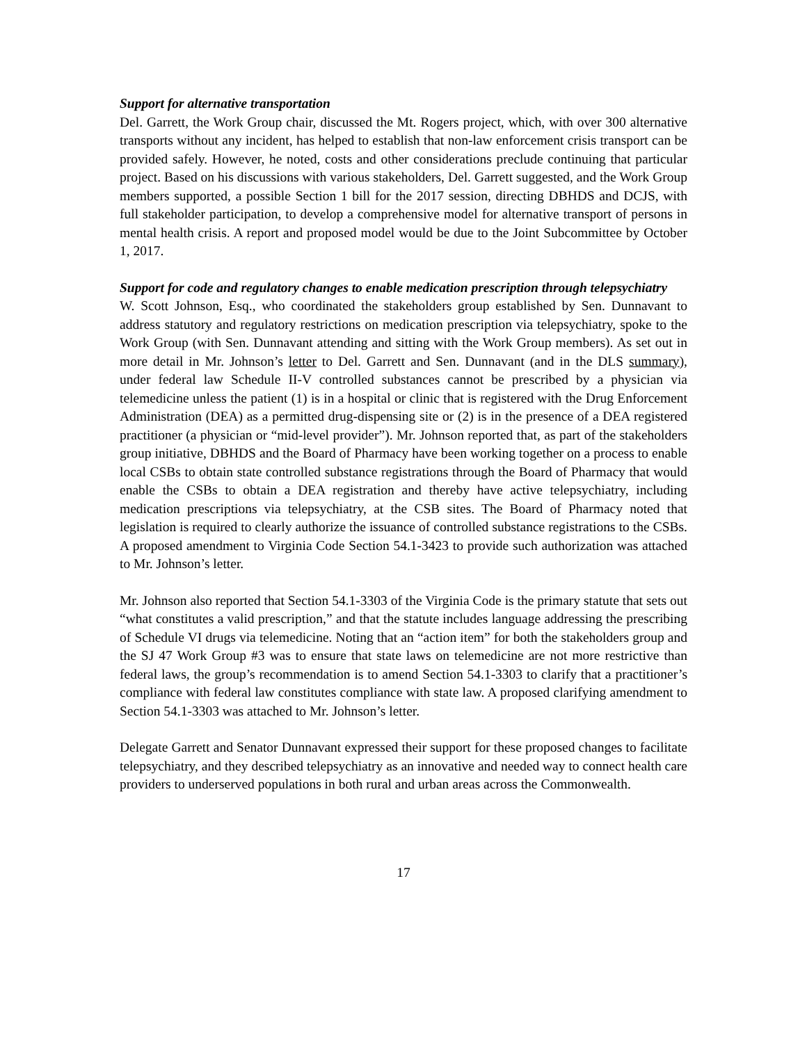Support for alternative transportation
Del. Garrett, the Work Group chair, discussed the Mt. Rogers project, which, with over 300 alternative transports without any incident, has helped to establish that non-law enforcement crisis transport can be provided safely. However, he noted, costs and other considerations preclude continuing that particular project. Based on his discussions with various stakeholders, Del. Garrett suggested, and the Work Group members supported, a possible Section 1 bill for the 2017 session, directing DBHDS and DCJS, with full stakeholder participation, to develop a comprehensive model for alternative transport of persons in mental health crisis. A report and proposed model would be due to the Joint Subcommittee by October 1, 2017.
Support for code and regulatory changes to enable medication prescription through telepsychiatry
W. Scott Johnson, Esq., who coordinated the stakeholders group established by Sen. Dunnavant to address statutory and regulatory restrictions on medication prescription via telepsychiatry, spoke to the Work Group (with Sen. Dunnavant attending and sitting with the Work Group members). As set out in more detail in Mr. Johnson’s letter to Del. Garrett and Sen. Dunnavant (and in the DLS summary), under federal law Schedule II-V controlled substances cannot be prescribed by a physician via telemedicine unless the patient (1) is in a hospital or clinic that is registered with the Drug Enforcement Administration (DEA) as a permitted drug-dispensing site or (2) is in the presence of a DEA registered practitioner (a physician or “mid-level provider”). Mr. Johnson reported that, as part of the stakeholders group initiative, DBHDS and the Board of Pharmacy have been working together on a process to enable local CSBs to obtain state controlled substance registrations through the Board of Pharmacy that would enable the CSBs to obtain a DEA registration and thereby have active telepsychiatry, including medication prescriptions via telepsychiatry, at the CSB sites. The Board of Pharmacy noted that legislation is required to clearly authorize the issuance of controlled substance registrations to the CSBs. A proposed amendment to Virginia Code Section 54.1-3423 to provide such authorization was attached to Mr. Johnson’s letter.
Mr. Johnson also reported that Section 54.1-3303 of the Virginia Code is the primary statute that sets out “what constitutes a valid prescription,” and that the statute includes language addressing the prescribing of Schedule VI drugs via telemedicine. Noting that an “action item” for both the stakeholders group and the SJ 47 Work Group #3 was to ensure that state laws on telemedicine are not more restrictive than federal laws, the group’s recommendation is to amend Section 54.1-3303 to clarify that a practitioner’s compliance with federal law constitutes compliance with state law. A proposed clarifying amendment to Section 54.1-3303 was attached to Mr. Johnson’s letter.
Delegate Garrett and Senator Dunnavant expressed their support for these proposed changes to facilitate telepsychiatry, and they described telepsychiatry as an innovative and needed way to connect health care providers to underserved populations in both rural and urban areas across the Commonwealth.
17